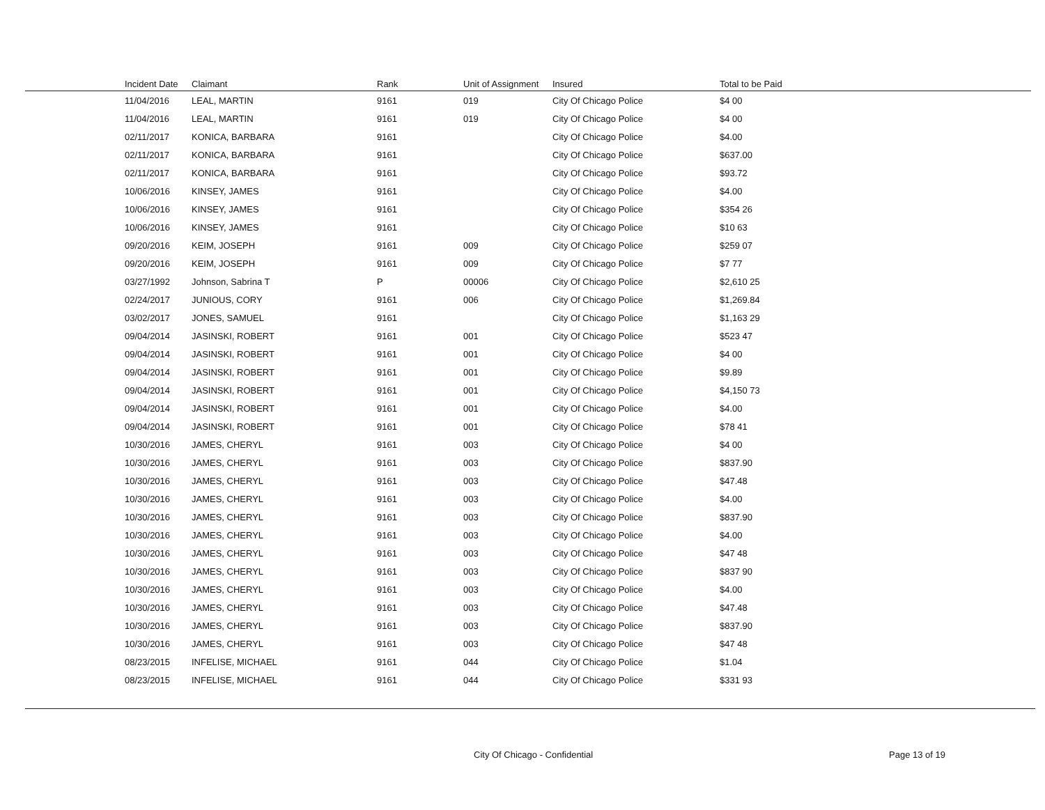| Incident Date | Claimant | Rank | Unit of Assignment | Insured | Total to be Paid |
| --- | --- | --- | --- | --- | --- |
| 11/04/2016 | LEAL, MARTIN | 9161 | 019 | City Of Chicago Police | $4 00 |
| 11/04/2016 | LEAL, MARTIN | 9161 | 019 | City Of Chicago Police | $4 00 |
| 02/11/2017 | KONICA, BARBARA | 9161 | | City Of Chicago Police | $4.00 |
| 02/11/2017 | KONICA, BARBARA | 9161 | | City Of Chicago Police | $637.00 |
| 02/11/2017 | KONICA, BARBARA | 9161 | | City Of Chicago Police | $93.72 |
| 10/06/2016 | KINSEY, JAMES | 9161 | | City Of Chicago Police | $4.00 |
| 10/06/2016 | KINSEY, JAMES | 9161 | | City Of Chicago Police | $354 26 |
| 10/06/2016 | KINSEY, JAMES | 9161 | | City Of Chicago Police | $10 63 |
| 09/20/2016 | KEIM, JOSEPH | 9161 | 009 | City Of Chicago Police | $259 07 |
| 09/20/2016 | KEIM, JOSEPH | 9161 | 009 | City Of Chicago Police | $7 77 |
| 03/27/1992 | Johnson, Sabrina T | P | 00006 | City Of Chicago Police | $2,610 25 |
| 02/24/2017 | JUNIOUS, CORY | 9161 | 006 | City Of Chicago Police | $1,269.84 |
| 03/02/2017 | JONES, SAMUEL | 9161 | | City Of Chicago Police | $1,163 29 |
| 09/04/2014 | JASINSKI, ROBERT | 9161 | 001 | City Of Chicago Police | $523 47 |
| 09/04/2014 | JASINSKI, ROBERT | 9161 | 001 | City Of Chicago Police | $4 00 |
| 09/04/2014 | JASINSKI, ROBERT | 9161 | 001 | City Of Chicago Police | $9.89 |
| 09/04/2014 | JASINSKI, ROBERT | 9161 | 001 | City Of Chicago Police | $4,150 73 |
| 09/04/2014 | JASINSKI, ROBERT | 9161 | 001 | City Of Chicago Police | $4.00 |
| 09/04/2014 | JASINSKI, ROBERT | 9161 | 001 | City Of Chicago Police | $78 41 |
| 10/30/2016 | JAMES, CHERYL | 9161 | 003 | City Of Chicago Police | $4 00 |
| 10/30/2016 | JAMES, CHERYL | 9161 | 003 | City Of Chicago Police | $837.90 |
| 10/30/2016 | JAMES, CHERYL | 9161 | 003 | City Of Chicago Police | $47.48 |
| 10/30/2016 | JAMES, CHERYL | 9161 | 003 | City Of Chicago Police | $4.00 |
| 10/30/2016 | JAMES, CHERYL | 9161 | 003 | City Of Chicago Police | $837.90 |
| 10/30/2016 | JAMES, CHERYL | 9161 | 003 | City Of Chicago Police | $4.00 |
| 10/30/2016 | JAMES, CHERYL | 9161 | 003 | City Of Chicago Police | $47 48 |
| 10/30/2016 | JAMES, CHERYL | 9161 | 003 | City Of Chicago Police | $837 90 |
| 10/30/2016 | JAMES, CHERYL | 9161 | 003 | City Of Chicago Police | $4.00 |
| 10/30/2016 | JAMES, CHERYL | 9161 | 003 | City Of Chicago Police | $47.48 |
| 10/30/2016 | JAMES, CHERYL | 9161 | 003 | City Of Chicago Police | $837.90 |
| 10/30/2016 | JAMES, CHERYL | 9161 | 003 | City Of Chicago Police | $47 48 |
| 08/23/2015 | INFELISE, MICHAEL | 9161 | 044 | City Of Chicago Police | $1.04 |
| 08/23/2015 | INFELISE, MICHAEL | 9161 | 044 | City Of Chicago Police | $331 93 |
City Of Chicago - Confidential Page 13 of 19